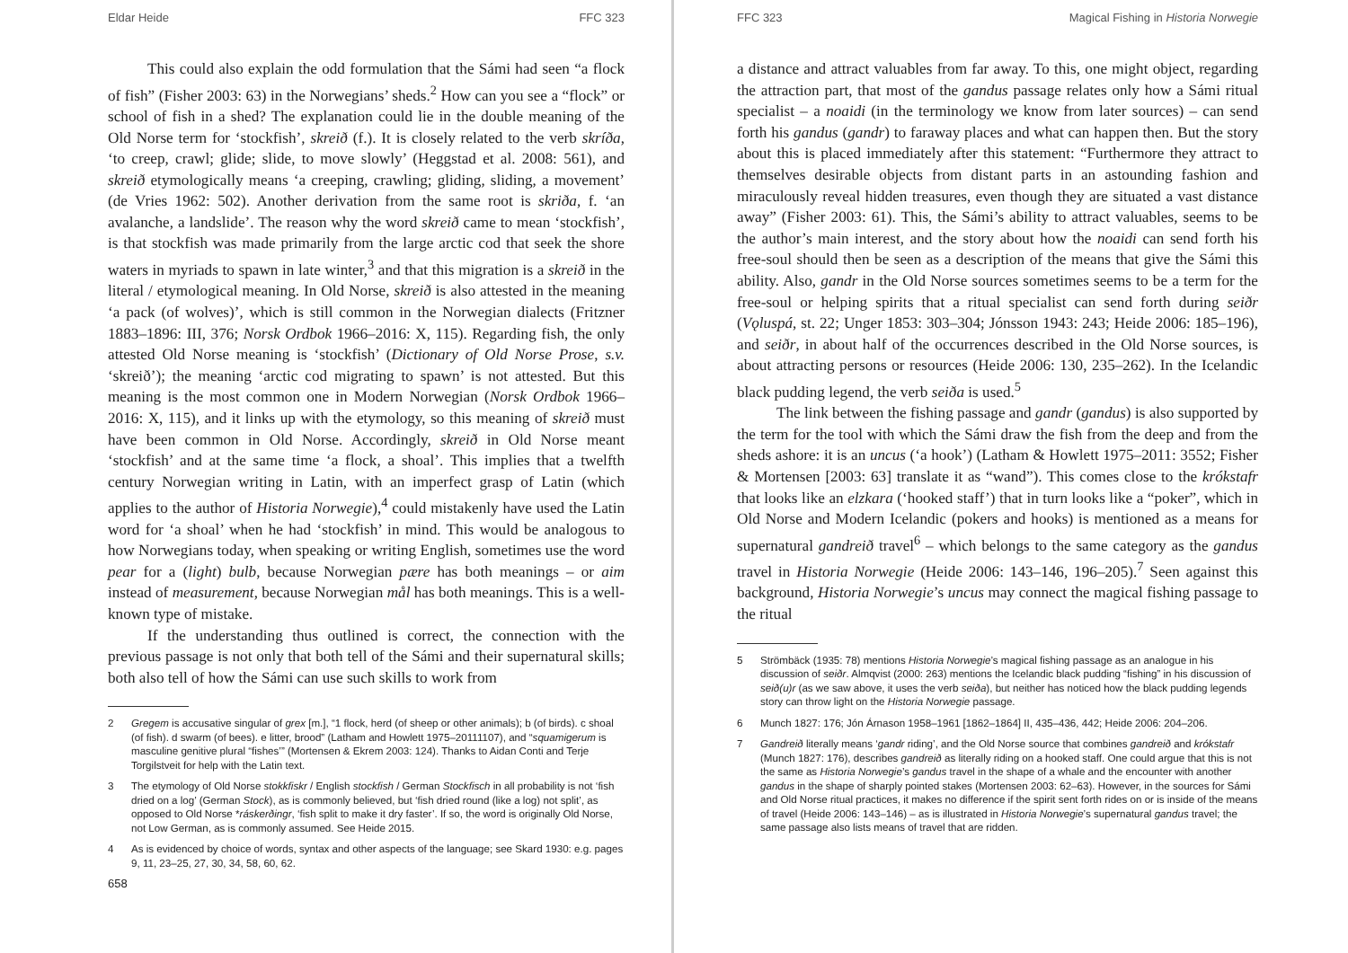Eldar Heide FFC 323
This could also explain the odd formulation that the Sámi had seen “a flock of fish” (Fisher 2003: 63) in the Norwegians’ sheds.<sup>2</sup> How can you see a “flock” or school of fish in a shed? The explanation could lie in the double meaning of the Old Norse term for ‘stockfish’, skreið (f.). It is closely related to the verb skríða, ‘to creep, crawl; glide; slide, to move slowly’ (Heggstad et al. 2008: 561), and skreið etymologically means ‘a creeping, crawling; gliding, sliding, a movement’ (de Vries 1962: 502). Another derivation from the same root is skriða, f. ‘an avalanche, a landslide’. The reason why the word skreið came to mean ‘stockfish’, is that stockfish was made primarily from the large arctic cod that seek the shore waters in myriads to spawn in late winter,<sup>3</sup> and that this migration is a skreið in the literal / etymological meaning. In Old Norse, skreið is also attested in the meaning ‘a pack (of wolves)’, which is still common in the Norwegian dialects (Fritzner 1883–1896: III, 376; Norsk Ordbok 1966–2016: X, 115). Regarding fish, the only attested Old Norse meaning is ‘stockfish’ (Dictionary of Old Norse Prose, s.v. ‘skreið’); the meaning ‘arctic cod migrating to spawn’ is not attested. But this meaning is the most common one in Modern Norwegian (Norsk Ordbok 1966–2016: X, 115), and it links up with the etymology, so this meaning of skreið must have been common in Old Norse. Accordingly, skreið in Old Norse meant ‘stockfish’ and at the same time ‘a flock, a shoal’. This implies that a twelfth century Norwegian writing in Latin, with an imperfect grasp of Latin (which applies to the author of Historia Norwegie),<sup>4</sup> could mistakenly have used the Latin word for ‘a shoal’ when he had ‘stockfish’ in mind. This would be analogous to how Norwegians today, when speaking or writing English, sometimes use the word pear for a (light) bulb, because Norwegian pære has both meanings – or aim instead of measurement, because Norwegian mål has both meanings. This is a well-known type of mistake.
If the understanding thus outlined is correct, the connection with the previous passage is not only that both tell of the Sámi and their supernatural skills; both also tell of how the Sámi can use such skills to work from
2 Gregem is accusative singular of grex [m.], “1 flock, herd (of sheep or other animals); b (of birds). c shoal (of fish). d swarm (of bees). e litter, brood” (Latham and Howlett 1975–20111107), and “squamigerum is masculine genitive plural “fishes’” (Mortensen & Ekrem 2003: 124). Thanks to Aidan Conti and Terje Torgilstveit for help with the Latin text.
3 The etymology of Old Norse stokkfiskr / English stockfish / German Stockfisch in all probability is not ‘fish dried on a log’ (German Stock), as is commonly believed, but ‘fish dried round (like a log) not split’, as opposed to Old Norse *ráskerðingr, ‘fish split to make it dry faster’. If so, the word is originally Old Norse, not Low German, as is commonly assumed. See Heide 2015.
4 As is evidenced by choice of words, syntax and other aspects of the language; see Skard 1930: e.g. pages 9, 11, 23–25, 27, 30, 34, 58, 60, 62.
658
FFC 323 Magical Fishing in Historia Norwegie
a distance and attract valuables from far away. To this, one might object, regarding the attraction part, that most of the gandus passage relates only how a Sámi ritual specialist – a noaidi (in the terminology we know from later sources) – can send forth his gandus (gandr) to faraway places and what can happen then. But the story about this is placed immediately after this statement: “Furthermore they attract to themselves desirable objects from distant parts in an astounding fashion and miraculously reveal hidden treasures, even though they are situated a vast distance away” (Fisher 2003: 61). This, the Sámi’s ability to attract valuables, seems to be the author’s main interest, and the story about how the noaidi can send forth his free-soul should then be seen as a description of the means that give the Sámi this ability. Also, gandr in the Old Norse sources sometimes seems to be a term for the free-soul or helping spirits that a ritual specialist can send forth during seiðr (Vǫluspá, st. 22; Unger 1853: 303–304; Jónsson 1943: 243; Heide 2006: 185–196), and seiðr, in about half of the occurrences described in the Old Norse sources, is about attracting persons or resources (Heide 2006: 130, 235–262). In the Icelandic black pudding legend, the verb seiða is used.<sup>5</sup>
The link between the fishing passage and gandr (gandus) is also supported by the term for the tool with which the Sámi draw the fish from the deep and from the sheds ashore: it is an uncus (‘a hook’) (Latham & Howlett 1975–2011: 3552; Fisher & Mortensen [2003: 63] translate it as “wand”). This comes close to the krókstafr that looks like an elzkara (‘hooked staff’) that in turn looks like a “poker”, which in Old Norse and Modern Icelandic (pokers and hooks) is mentioned as a means for supernatural gandreið travel<sup>6</sup> – which belongs to the same category as the gandus travel in Historia Norwegie (Heide 2006: 143–146, 196–205).<sup>7</sup> Seen against this background, Historia Norwegie’s uncus may connect the magical fishing passage to the ritual
5 Strömbäck (1935: 78) mentions Historia Norwegie’s magical fishing passage as an analogue in his discussion of seiðr. Almqvist (2000: 263) mentions the Icelandic black pudding “fishing” in his discussion of seið(u)r (as we saw above, it uses the verb seiða), but neither has noticed how the black pudding legends story can throw light on the Historia Norwegie passage.
6 Munch 1827: 176; Jón Árnason 1958–1961 [1862–1864] II, 435–436, 442; Heide 2006: 204–206.
7 Gandreið literally means ‘gandr riding’, and the Old Norse source that combines gandreið and krókstafr (Munch 1827: 176), describes gandreið as literally riding on a hooked staff. One could argue that this is not the same as Historia Norwegie’s gandus travel in the shape of a whale and the encounter with another gandus in the shape of sharply pointed stakes (Mortensen 2003: 62–63). However, in the sources for Sámi and Old Norse ritual practices, it makes no difference if the spirit sent forth rides on or is inside of the means of travel (Heide 2006: 143–146) – as is illustrated in Historia Norwegie’s supernatural gandus travel; the same passage also lists means of travel that are ridden.